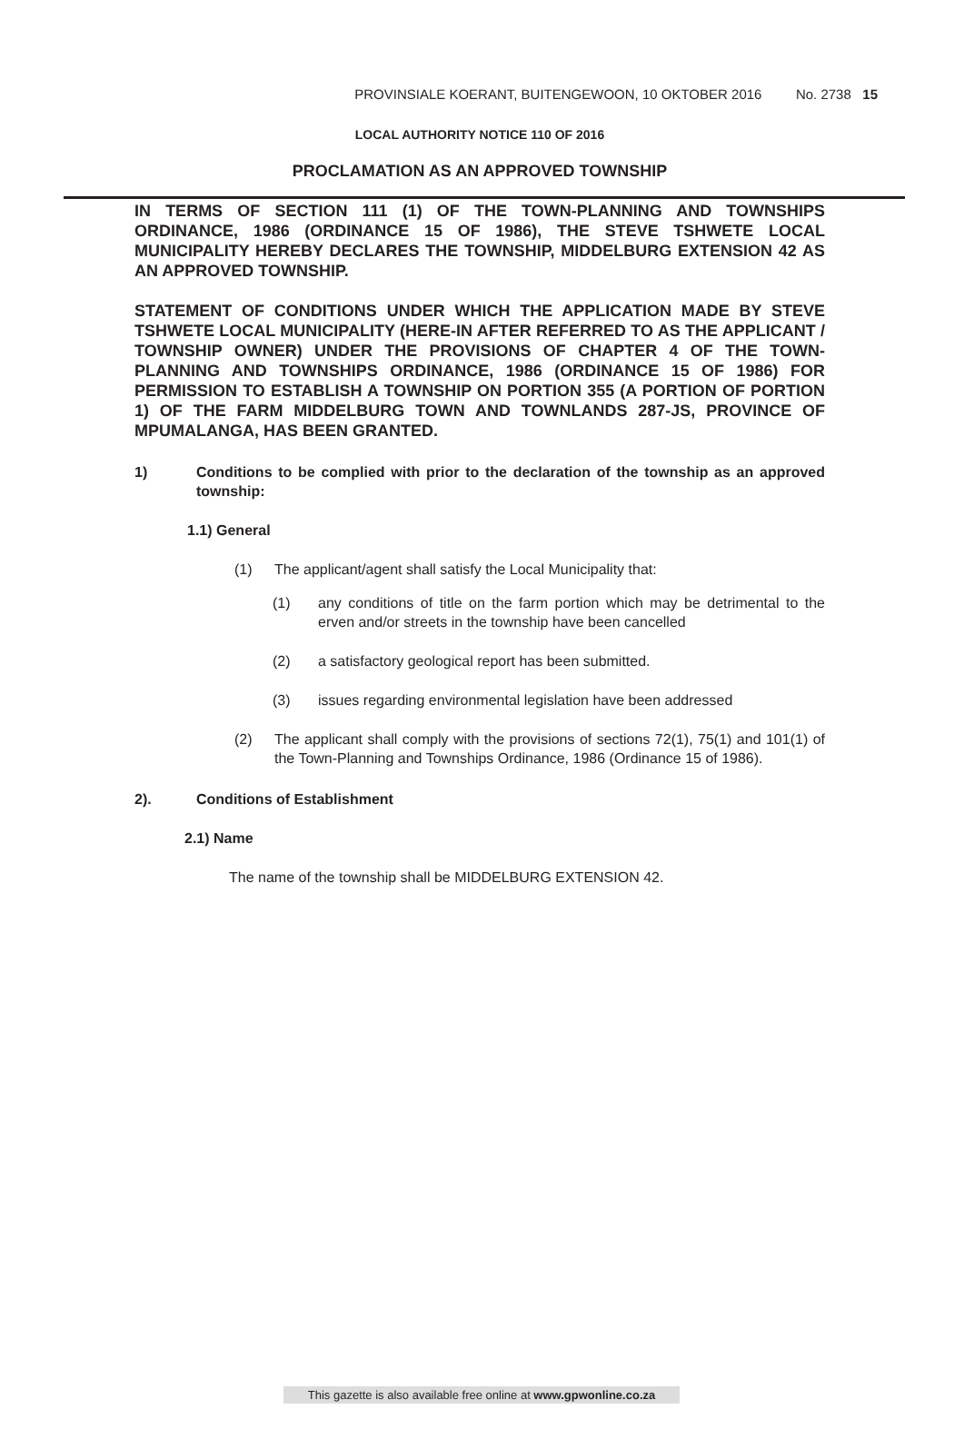PROVINSIALE KOERANT, BUITENGEWOON, 10 OKTOBER 2016 No. 2738 15
LOCAL AUTHORITY NOTICE 110 OF 2016
PROCLAMATION AS AN APPROVED TOWNSHIP
IN TERMS OF SECTION 111 (1) OF THE TOWN-PLANNING AND TOWNSHIPS ORDINANCE, 1986 (ORDINANCE 15 OF 1986), THE STEVE TSHWETE LOCAL MUNICIPALITY HEREBY DECLARES THE TOWNSHIP, MIDDELBURG EXTENSION 42 AS AN APPROVED TOWNSHIP.
STATEMENT OF CONDITIONS UNDER WHICH THE APPLICATION MADE BY STEVE TSHWETE LOCAL MUNICIPALITY (HERE-IN AFTER REFERRED TO AS THE APPLICANT / TOWNSHIP OWNER) UNDER THE PROVISIONS OF CHAPTER 4 OF THE TOWN-PLANNING AND TOWNSHIPS ORDINANCE, 1986 (ORDINANCE 15 OF 1986) FOR PERMISSION TO ESTABLISH A TOWNSHIP ON PORTION 355 (A PORTION OF PORTION 1) OF THE FARM MIDDELBURG TOWN AND TOWNLANDS 287-JS, PROVINCE OF MPUMALANGA, HAS BEEN GRANTED.
1) Conditions to be complied with prior to the declaration of the township as an approved township:
1.1) General
(1) The applicant/agent shall satisfy the Local Municipality that:
(1) any conditions of title on the farm portion which may be detrimental to the erven and/or streets in the township have been cancelled
(2) a satisfactory geological report has been submitted.
(3) issues regarding environmental legislation have been addressed
(2) The applicant shall comply with the provisions of sections 72(1), 75(1) and 101(1) of the Town-Planning and Townships Ordinance, 1986 (Ordinance 15 of 1986).
2). Conditions of Establishment
2.1) Name
The name of the township shall be MIDDELBURG EXTENSION 42.
This gazette is also available free online at www.gpwonline.co.za